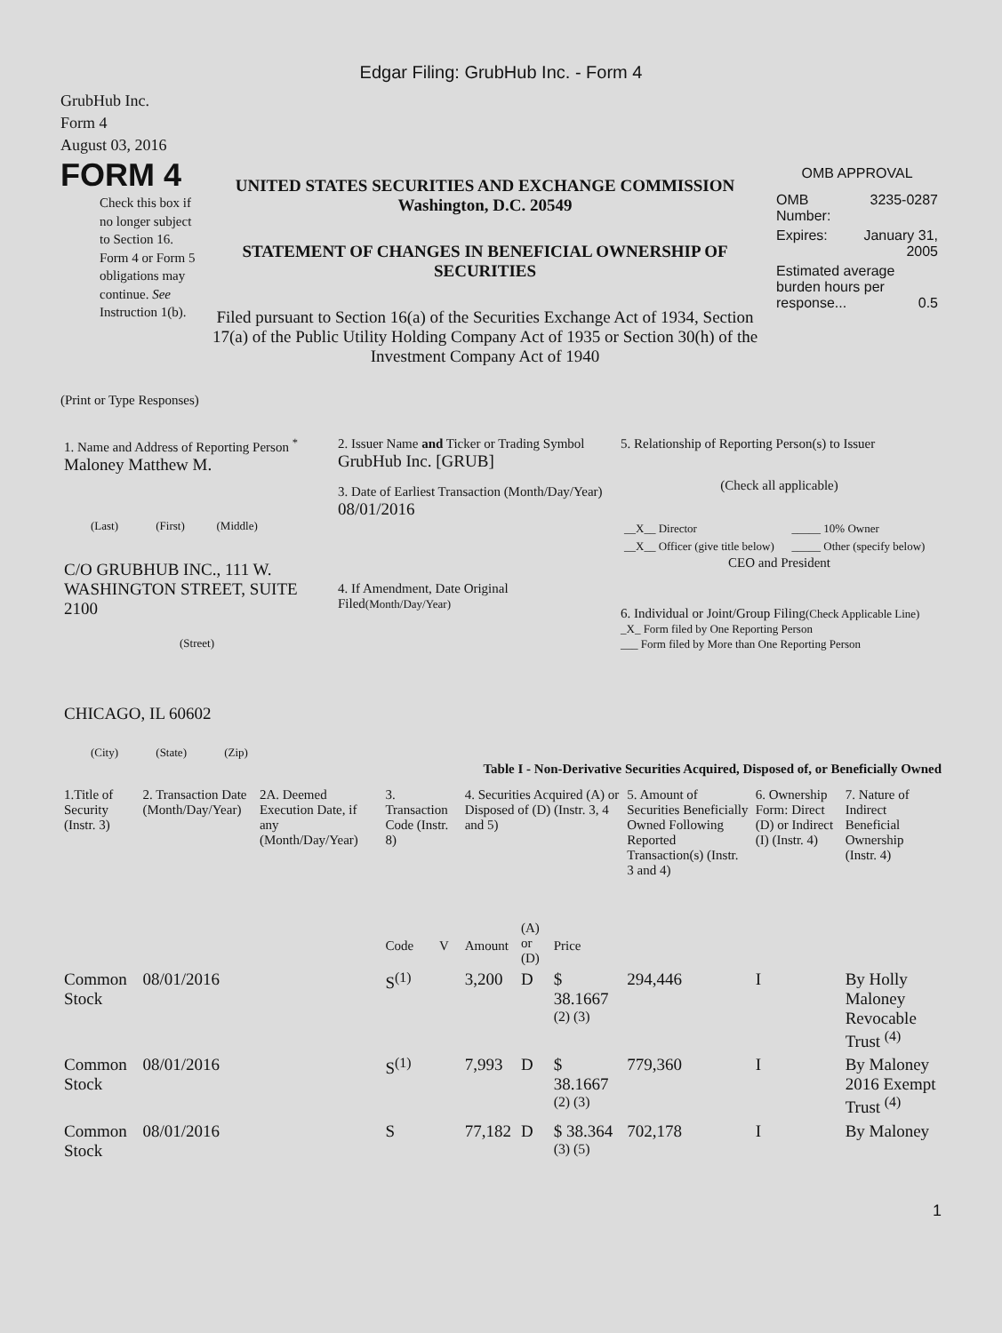Edgar Filing: GrubHub Inc. - Form 4
GrubHub Inc.
Form 4
August 03, 2016
FORM 4
Check this box if no longer subject to Section 16. Form 4 or Form 5 obligations may continue. See Instruction 1(b).
UNITED STATES SECURITIES AND EXCHANGE COMMISSION
Washington, D.C. 20549
STATEMENT OF CHANGES IN BENEFICIAL OWNERSHIP OF SECURITIES
Filed pursuant to Section 16(a) of the Securities Exchange Act of 1934, Section 17(a) of the Public Utility Holding Company Act of 1935 or Section 30(h) of the Investment Company Act of 1940
OMB APPROVAL
| OMB Number: | 3235-0287 |
| Expires: | January 31, 2005 |
| Estimated average burden hours per response... 0.5 | |
(Print or Type Responses)
| 1. Name and Address of Reporting Person <sup>*</sup> Maloney Matthew M. (Last) (First) (Middle) C/O GRUBHUB INC., 111 W. WASHINGTON STREET, SUITE 2100 (Street) CHICAGO, IL 60602 (City) (State) (Zip) | 2. Issuer Name and Ticker or Trading Symbol GrubHub Inc. [GRUB] 3. Date of Earliest Transaction (Month/Day/Year) 08/01/2016 4. If Amendment, Date Original Filed (Month/Day/Year) | 5. Relationship of Reporting Person(s) to Issuer (Check all applicable) / __X__ Director / _____ 10% Owner / / __X__ Officer (give title below) / _____ Other (specify below) / CEO and President 6. Individual or Joint/Group Filing (Check Applicable Line) _X_ Form filed by One Reporting Person ___ Form filed by More than One Reporting Person |
Table I - Non-Derivative Securities Acquired, Disposed of, or Beneficially Owned
| 1.Title of Security (Instr. 3) | 2. Transaction Date (Month/Day/Year) | 2A. Deemed Execution Date, if any (Month/Day/Year) | 3. Transaction Code (Instr. 8) | | 4. Securities Acquired (A) or Disposed of (D) (Instr. 3, 4 and 5) | | | 5. Amount of Securities Beneficially Owned Following Reported Transaction(s) (Instr. 3 and 4) | 6. Ownership Form: Direct (D) or Indirect (I) (Instr. 4) | 7. Nature of Indirect Beneficial Ownership (Instr. 4) |
| --- | --- | --- | --- | --- | --- | --- | --- | --- | --- | --- |
| | | | Code | V | Amount | (A) or (D) | Price | | | |
| Common Stock | 08/01/2016 | | S<sup>(1)</sup> | | 3,200 | D | $ 38.1667 <sup>(2) (3)</sup> | 294,446 | I | By Holly Maloney Revocable Trust <sup>(4)</sup> |
| Common Stock | 08/01/2016 | | S<sup>(1)</sup> | | 7,993 | D | $ 38.1667 <sup>(2) (3)</sup> | 779,360 | I | By Maloney 2016 Exempt Trust <sup>(4)</sup> |
| Common Stock | 08/01/2016 | | S | | 77,182 | D | $ 38.364 <sup>(3) (5)</sup> | 702,178 | I | By Maloney |
1